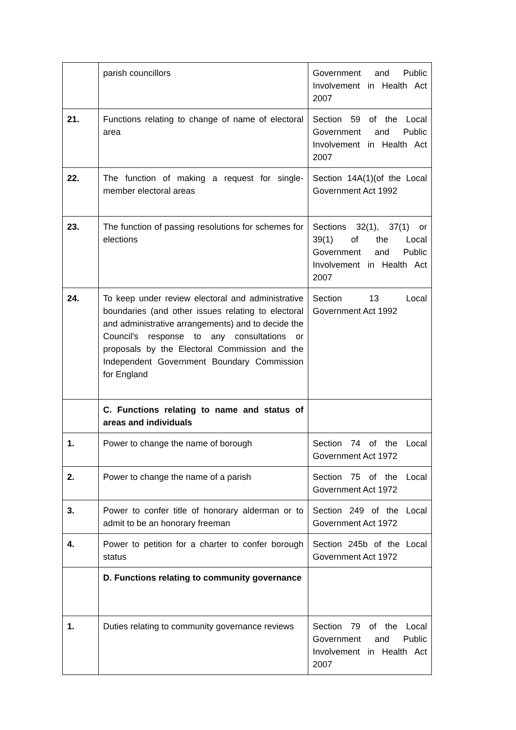| | parish councillors | Government and Public Involvement in Health Act 2007 |
| 21. | Functions relating to change of name of electoral area | Section 59 of the Local Government and Public Involvement in Health Act 2007 |
| 22. | The function of making a request for single-member electoral areas | Section 14A(1)(of the Local Government Act 1992 |
| 23. | The function of passing resolutions for schemes for elections | Sections 32(1), 37(1) or 39(1) of the Local Government and Public Involvement in Health Act 2007 |
| 24. | To keep under review electoral and administrative boundaries (and other issues relating to electoral and administrative arrangements) and to decide the Council's response to any consultations or proposals by the Electoral Commission and the Independent Government Boundary Commission for England | Section 13 Local Government Act 1992 |
| | C. Functions relating to name and status of areas and individuals | |
| 1. | Power to change the name of borough | Section 74 of the Local Government Act 1972 |
| 2. | Power to change the name of a parish | Section 75 of the Local Government Act 1972 |
| 3. | Power to confer title of honorary alderman or to admit to be an honorary freeman | Section 249 of the Local Government Act 1972 |
| 4. | Power to petition for a charter to confer borough status | Section 245b of the Local Government Act 1972 |
| | D. Functions relating to community governance | |
| 1. | Duties relating to community governance reviews | Section 79 of the Local Government and Public Involvement in Health Act 2007 |